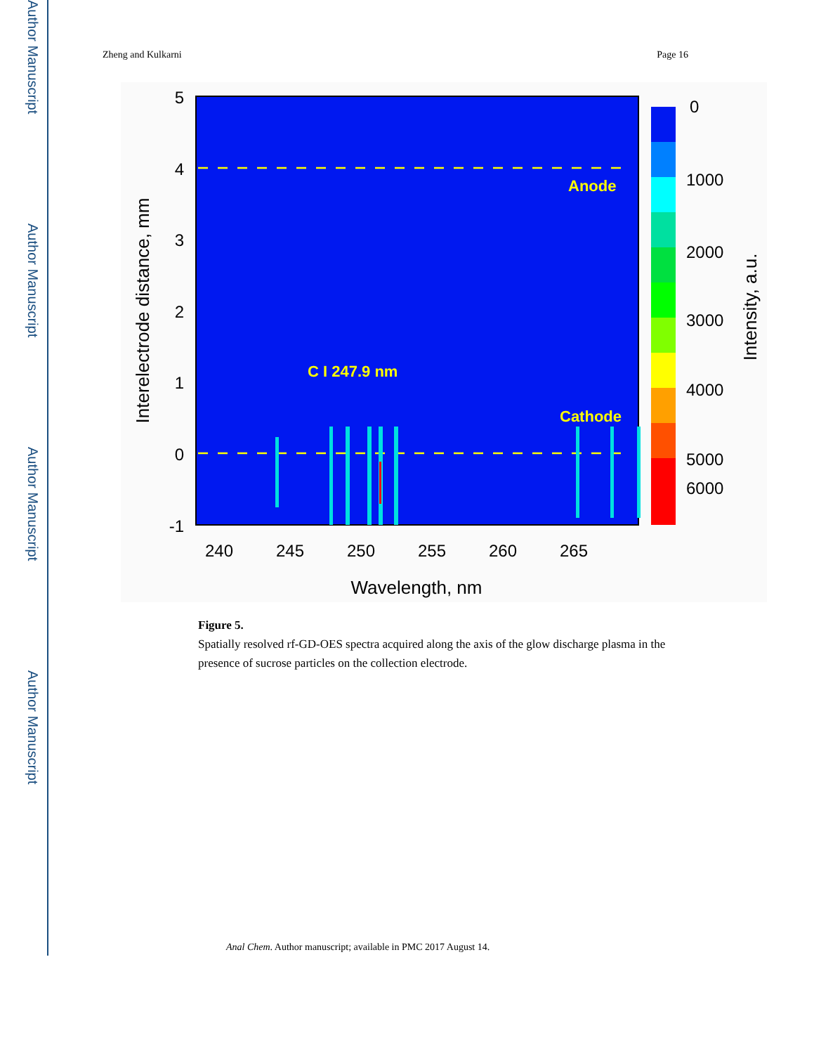Author Manuscript
Author Manuscript
Author Manuscript
Author Manuscript
Zheng and Kulkarni Page 16
Anode
Cathode
C I 247.9 nm
5
4
3
2
1
0
-1
240
245
250
255
260
265
Wavelength, nm
Interelectrode distance, mm
0
1000
2000
3000
4000
5000
6000
Intensity, a.u.
Figure 5.
Spatially resolved rf-GD-OES spectra acquired along the axis of the glow discharge plasma in the presence of sucrose particles on the collection electrode.
Anal Chem. Author manuscript; available in PMC 2017 August 14.